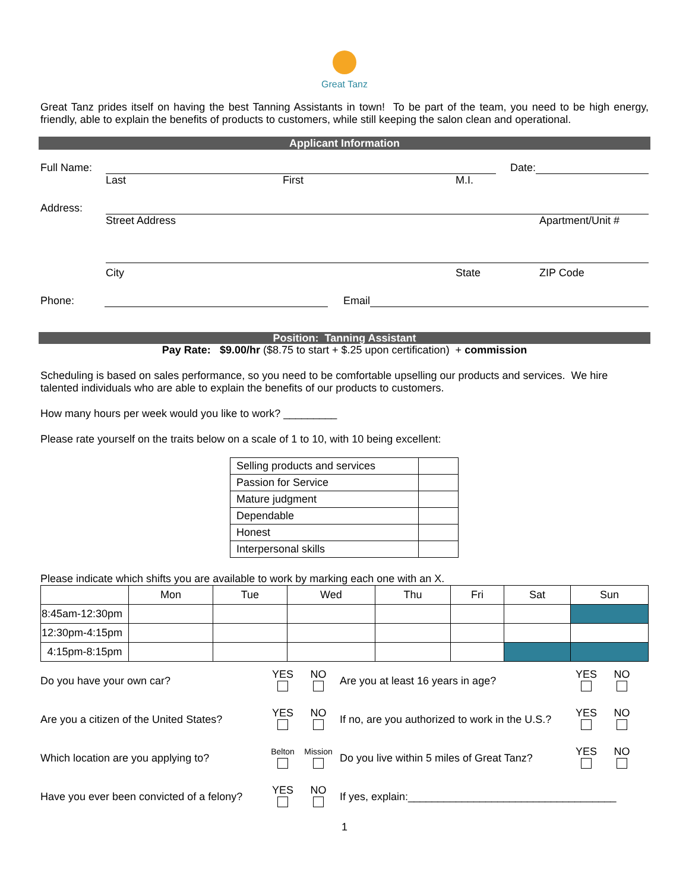Great Tanz
Great Tanz prides itself on having the best Tanning Assistants in town! To be part of the team, you need to be high energy, friendly, able to explain the benefits of products to customers, while still keeping the salon clean and operational.
Applicant Information
Full Name:
Date:
Last First M.I.
Address:
Street Address Apartment/Unit #
City State ZIP Code
Phone:
Email
Position: Tanning Assistant
Pay Rate: $9.00/hr ($8.75 to start + $.25 upon certification) + commission
Scheduling is based on sales performance, so you need to be comfortable upselling our products and services. We hire talented individuals who are able to explain the benefits of our products to customers.
How many hours per week would you like to work? _________
Please rate yourself on the traits below on a scale of 1 to 10, with 10 being excellent:
| Selling products and services | |
| Passion for Service | |
| Mature judgment | |
| Dependable | |
| Honest | |
| Interpersonal skills | |
Please indicate which shifts you are available to work by marking each one with an X.
| | Mon | Tue | Wed | Thu | Fri | Sat | Sun |
| --- | --- | --- | --- | --- | --- | --- | --- |
| 8:45am-12:30pm | | | | | | | |
| 12:30pm-4:15pm | | | | | | | |
| 4:15pm-8:15pm | | | | | | | |
Do you have your own car?
YES
NO
Are you at least 16 years in age?
YES
NO
Are you a citizen of the United States?
YES
NO
If no, are you authorized to work in the U.S.?
YES
NO
Which location are you applying to?
Belton
Mission
Do you live within 5 miles of Great Tanz?
YES
NO
Have you ever been convicted of a felony?
YES
NO
If yes, explain:___________________________________
1